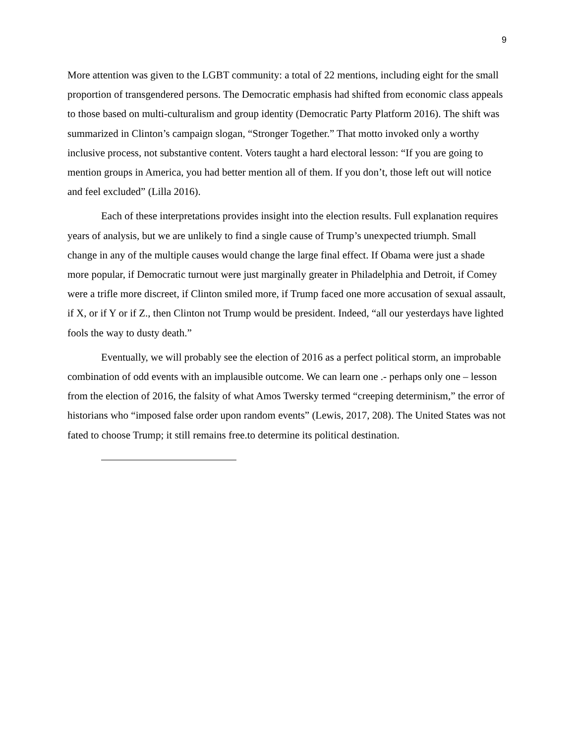9
More attention was given to the LGBT community: a total of 22 mentions, including eight for the small proportion of transgendered persons. The Democratic emphasis had shifted from economic class appeals to those based on multi-culturalism and group identity (Democratic Party Platform 2016). The shift was summarized in Clinton’s campaign slogan, “Stronger Together.” That motto invoked only a worthy inclusive process, not substantive content. Voters taught a hard electoral lesson: “If you are going to mention groups in America, you had better mention all of them. If you don’t, those left out will notice and feel excluded” (Lilla 2016).
Each of these interpretations provides insight into the election results. Full explanation requires years of analysis, but we are unlikely to find a single cause of Trump’s unexpected triumph. Small change in any of the multiple causes would change the large final effect. If Obama were just a shade more popular, if Democratic turnout were just marginally greater in Philadelphia and Detroit, if Comey were a trifle more discreet, if Clinton smiled more, if Trump faced one more accusation of sexual assault, if X, or if Y or if Z., then Clinton not Trump would be president. Indeed, “all our yesterdays have lighted fools the way to dusty death.”
Eventually, we will probably see the election of 2016 as a perfect political storm, an improbable combination of odd events with an implausible outcome. We can learn one .- perhaps only one – lesson from the election of 2016, the falsity of what Amos Twersky termed “creeping determinism,” the error of historians who “imposed false order upon random events” (Lewis, 2017, 208). The United States was not fated to choose Trump; it still remains free.to determine its political destination.